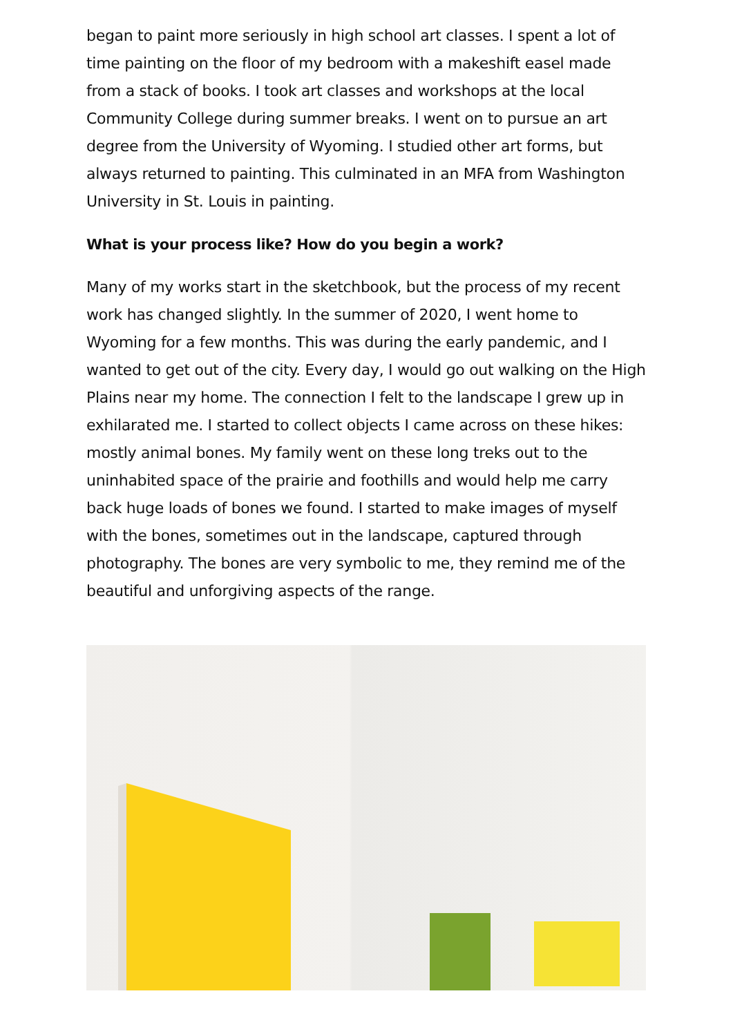began to paint more seriously in high school art classes. I spent a lot of time painting on the floor of my bedroom with a makeshift easel made from a stack of books. I took art classes and workshops at the local Community College during summer breaks. I went on to pursue an art degree from the University of Wyoming. I studied other art forms, but always returned to painting. This culminated in an MFA from Washington University in St. Louis in painting.
What is your process like? How do you begin a work?
Many of my works start in the sketchbook, but the process of my recent work has changed slightly. In the summer of 2020, I went home to Wyoming for a few months. This was during the early pandemic, and I wanted to get out of the city. Every day, I would go out walking on the High Plains near my home. The connection I felt to the landscape I grew up in exhilarated me. I started to collect objects I came across on these hikes: mostly animal bones. My family went on these long treks out to the uninhabited space of the prairie and foothills and would help me carry back huge loads of bones we found. I started to make images of myself with the bones, sometimes out in the landscape, captured through photography. The bones are very symbolic to me, they remind me of the beautiful and unforgiving aspects of the range.